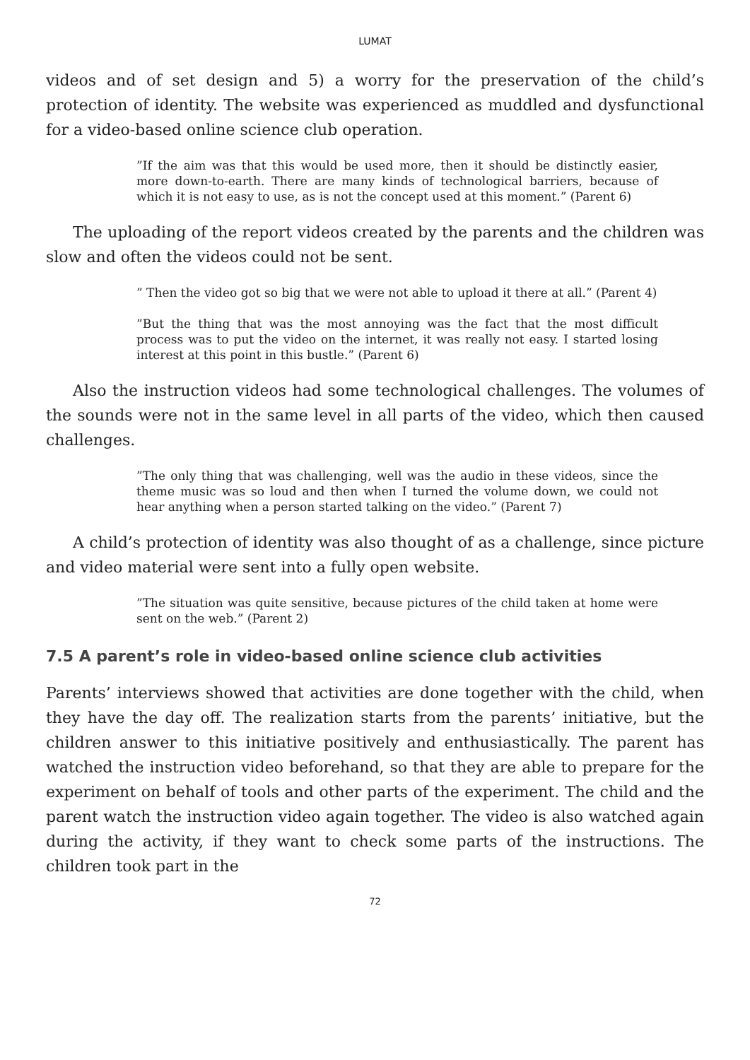LUMAT
videos and of set design and 5) a worry for the preservation of the child’s protection of identity. The website was experienced as muddled and dysfunctional for a video-based online science club operation.
”If the aim was that this would be used more, then it should be distinctly easier, more down-to-earth. There are many kinds of technological barriers, because of which it is not easy to use, as is not the concept used at this moment.” (Parent 6)
The uploading of the report videos created by the parents and the children was slow and often the videos could not be sent.
” Then the video got so big that we were not able to upload it there at all.” (Parent 4)
”But the thing that was the most annoying was the fact that the most difficult process was to put the video on the internet, it was really not easy. I started losing interest at this point in this bustle.” (Parent 6)
Also the instruction videos had some technological challenges. The volumes of the sounds were not in the same level in all parts of the video, which then caused challenges.
”The only thing that was challenging, well was the audio in these videos, since the theme music was so loud and then when I turned the volume down, we could not hear anything when a person started talking on the video.” (Parent 7)
A child’s protection of identity was also thought of as a challenge, since picture and video material were sent into a fully open website.
”The situation was quite sensitive, because pictures of the child taken at home were sent on the web.” (Parent 2)
7.5 A parent’s role in video-based online science club activities
Parents’ interviews showed that activities are done together with the child, when they have the day off. The realization starts from the parents’ initiative, but the children answer to this initiative positively and enthusiastically. The parent has watched the instruction video beforehand, so that they are able to prepare for the experiment on behalf of tools and other parts of the experiment. The child and the parent watch the instruction video again together. The video is also watched again during the activity, if they want to check some parts of the instructions. The children took part in the
72